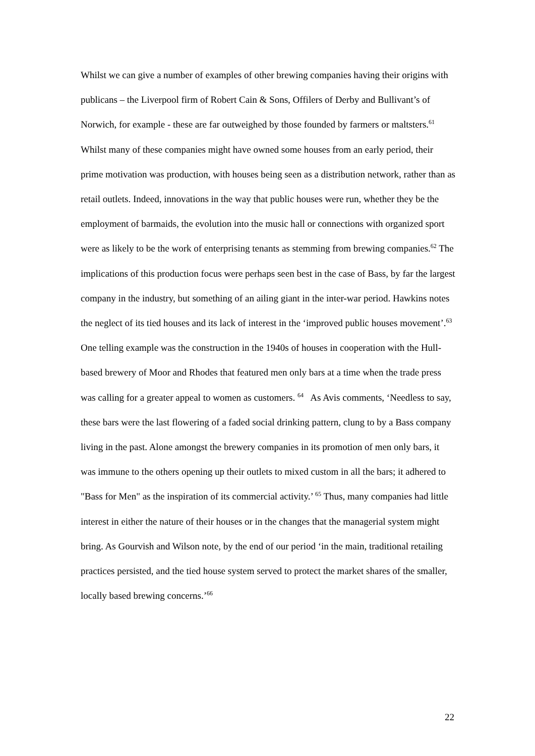Whilst we can give a number of examples of other brewing companies having their origins with publicans – the Liverpool firm of Robert Cain & Sons, Offilers of Derby and Bullivant’s of Norwich, for example - these are far outweighed by those founded by farmers or maltsters.<sup>61</sup> Whilst many of these companies might have owned some houses from an early period, their prime motivation was production, with houses being seen as a distribution network, rather than as retail outlets. Indeed, innovations in the way that public houses were run, whether they be the employment of barmaids, the evolution into the music hall or connections with organized sport were as likely to be the work of enterprising tenants as stemming from brewing companies.<sup>62</sup> The implications of this production focus were perhaps seen best in the case of Bass, by far the largest company in the industry, but something of an ailing giant in the inter-war period. Hawkins notes the neglect of its tied houses and its lack of interest in the ‘improved public houses movement’.<sup>63</sup> One telling example was the construction in the 1940s of houses in cooperation with the Hull-based brewery of Moor and Rhodes that featured men only bars at a time when the trade press was calling for a greater appeal to women as customers. <sup>64</sup> As Avis comments, ‘Needless to say, these bars were the last flowering of a faded social drinking pattern, clung to by a Bass company living in the past. Alone amongst the brewery companies in its promotion of men only bars, it was immune to the others opening up their outlets to mixed custom in all the bars; it adhered to "Bass for Men" as the inspiration of its commercial activity.’ <sup>65</sup> Thus, many companies had little interest in either the nature of their houses or in the changes that the managerial system might bring. As Gourvish and Wilson note, by the end of our period ‘in the main, traditional retailing practices persisted, and the tied house system served to protect the market shares of the smaller, locally based brewing concerns.’<sup>66</sup>
22